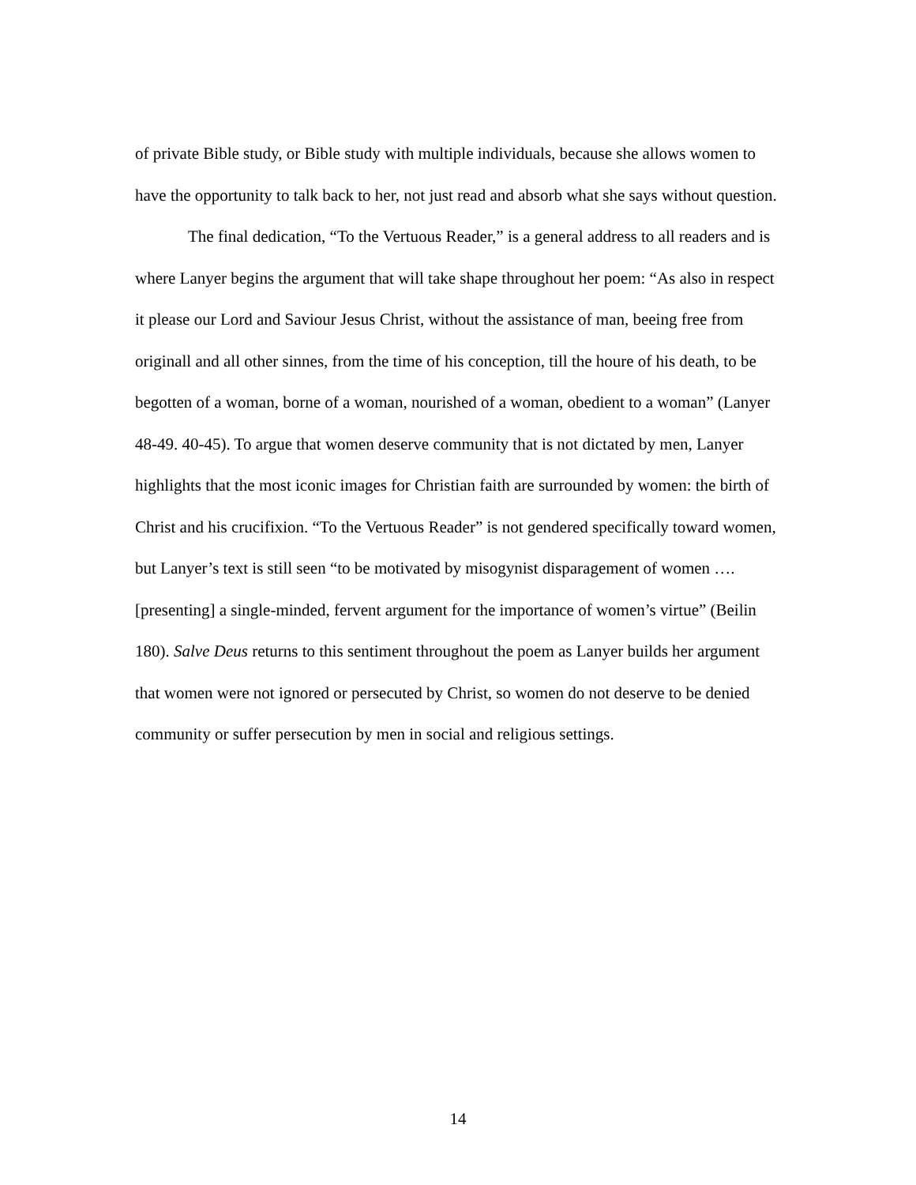of private Bible study, or Bible study with multiple individuals, because she allows women to have the opportunity to talk back to her, not just read and absorb what she says without question.
The final dedication, “To the Vertuous Reader,” is a general address to all readers and is where Lanyer begins the argument that will take shape throughout her poem: “As also in respect it please our Lord and Saviour Jesus Christ, without the assistance of man, beeing free from originall and all other sinnes, from the time of his conception, till the houre of his death, to be begotten of a woman, borne of a woman, nourished of a woman, obedient to a woman” (Lanyer 48-49. 40-45). To argue that women deserve community that is not dictated by men, Lanyer highlights that the most iconic images for Christian faith are surrounded by women: the birth of Christ and his crucifixion. “To the Vertuous Reader” is not gendered specifically toward women, but Lanyer’s text is still seen “to be motivated by misogynist disparagement of women …. [presenting] a single-minded, fervent argument for the importance of women’s virtue” (Beilin 180). Salve Deus returns to this sentiment throughout the poem as Lanyer builds her argument that women were not ignored or persecuted by Christ, so women do not deserve to be denied community or suffer persecution by men in social and religious settings.
14